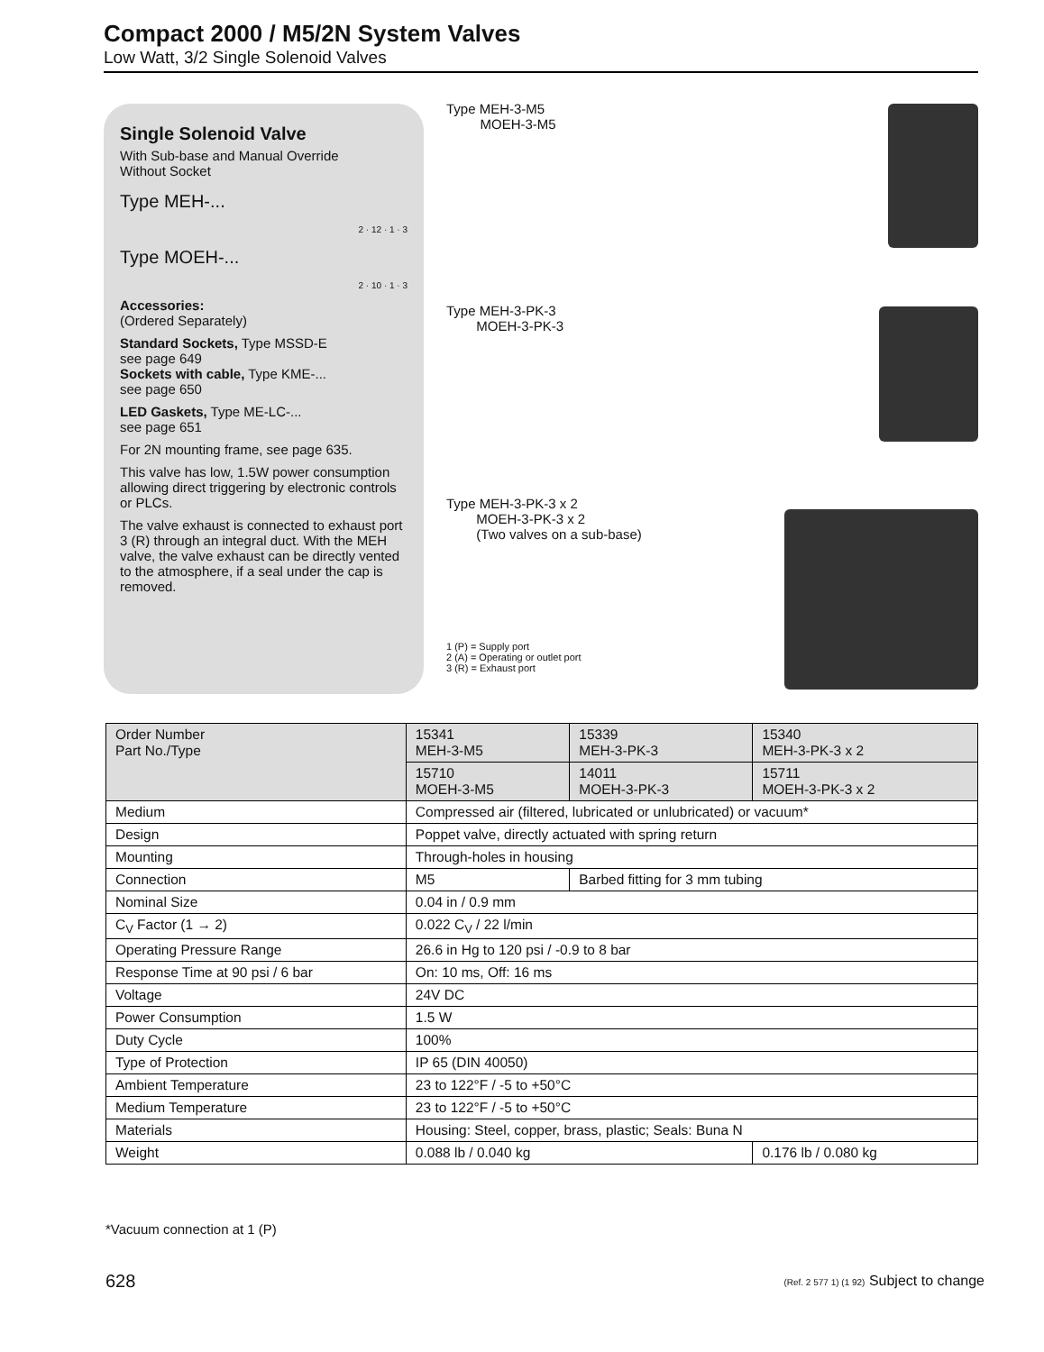Compact 2000 / M5/2N System Valves
Low Watt, 3/2 Single Solenoid Valves
Single Solenoid Valve
With Sub-base and Manual Override
Without Socket
Type MEH-...
2 · 12 · 1 · 3
Type MOEH-...
2 · 10 · 1 · 3
Accessories:
(Ordered Separately)
Standard Sockets, Type MSSD-E
see page 649
Sockets with cable, Type KME-...
see page 650
LED Gaskets, Type ME-LC-...
see page 651
For 2N mounting frame, see page 635.
This valve has low, 1.5W power consumption allowing direct triggering by electronic controls or PLCs.
The valve exhaust is connected to exhaust port 3 (R) through an integral duct. With the MEH valve, the valve exhaust can be directly vented to the atmosphere, if a seal under the cap is removed.
Type MEH-3-M5
MOEH-3-M5
Type MEH-3-PK-3
MOEH-3-PK-3
Type MEH-3-PK-3 x 2
MOEH-3-PK-3 x 2
(Two valves on a sub-base)
1 (P) = Supply port
2 (A) = Operating or outlet port
3 (R) = Exhaust port
| Order Number Part No./Type | 15341 MEH-3-M5 | 15339 MEH-3-PK-3 | 15340 MEH-3-PK-3 x 2 |
| --- | --- | --- | --- |
| | 15710 MOEH-3-M5 | 14011 MOEH-3-PK-3 | 15711 MOEH-3-PK-3 x 2 |
| Medium | Compressed air (filtered, lubricated or unlubricated) or vacuum* | | |
| Design | Poppet valve, directly actuated with spring return | | |
| Mounting | Through-holes in housing | | |
| Connection | M5 | Barbed fitting for 3 mm tubing | |
| Nominal Size | 0.04 in / 0.9 mm | | |
| C<sub>V</sub> Factor (1 → 2) | 0.022 C<sub>V</sub> / 22 l/min | | |
| Operating Pressure Range | 26.6 in Hg to 120 psi / -0.9 to 8 bar | | |
| Response Time at 90 psi / 6 bar | On: 10 ms, Off: 16 ms | | |
| Voltage | 24V DC | | |
| Power Consumption | 1.5 W | | |
| Duty Cycle | 100% | | |
| Type of Protection | IP 65 (DIN 40050) | | |
| Ambient Temperature | 23 to 122°F / -5 to +50°C | | |
| Medium Temperature | 23 to 122°F / -5 to +50°C | | |
| Materials | Housing: Steel, copper, brass, plastic; Seals: Buna N | | |
| Weight | 0.088 lb / 0.040 kg | | 0.176 lb / 0.080 kg |
*Vacuum connection at 1 (P)
628
(Ref. 2 577 1) (1 92) Subject to change